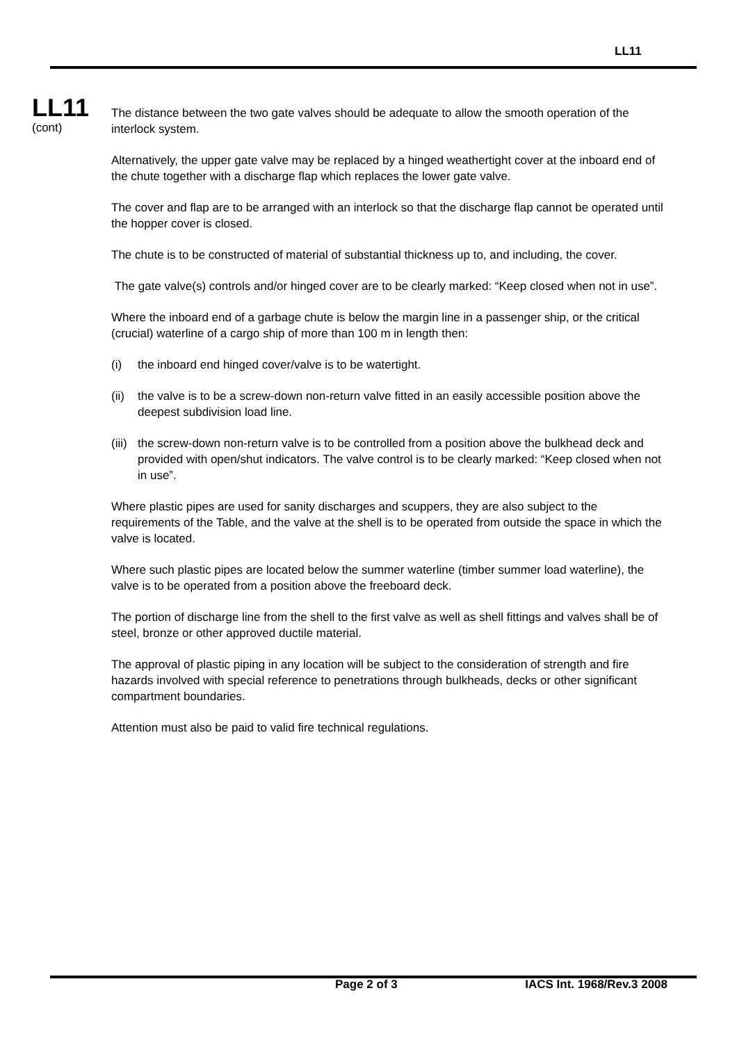LL11
LL11
(cont)
The distance between the two gate valves should be adequate to allow the smooth operation of the interlock system.
Alternatively, the upper gate valve may be replaced by a hinged weathertight cover at the inboard end of the chute together with a discharge flap which replaces the lower gate valve.
The cover and flap are to be arranged with an interlock so that the discharge flap cannot be operated until the hopper cover is closed.
The chute is to be constructed of material of substantial thickness up to, and including, the cover.
The gate valve(s) controls and/or hinged cover are to be clearly marked: “Keep closed when not in use”.
Where the inboard end of a garbage chute is below the margin line in a passenger ship, or the critical (crucial) waterline of a cargo ship of more than 100 m in length then:
(i) the inboard end hinged cover/valve is to be watertight.
(ii) the valve is to be a screw-down non-return valve fitted in an easily accessible position above the deepest subdivision load line.
(iii) the screw-down non-return valve is to be controlled from a position above the bulkhead deck and provided with open/shut indicators. The valve control is to be clearly marked: “Keep closed when not in use”.
Where plastic pipes are used for sanity discharges and scuppers, they are also subject to the requirements of the Table, and the valve at the shell is to be operated from outside the space in which the valve is located.
Where such plastic pipes are located below the summer waterline (timber summer load waterline), the valve is to be operated from a position above the freeboard deck.
The portion of discharge line from the shell to the first valve as well as shell fittings and valves shall be of steel, bronze or other approved ductile material.
The approval of plastic piping in any location will be subject to the consideration of strength and fire hazards involved with special reference to penetrations through bulkheads, decks or other significant compartment boundaries.
Attention must also be paid to valid fire technical regulations.
Page 2 of 3 IACS Int. 1968/Rev.3 2008